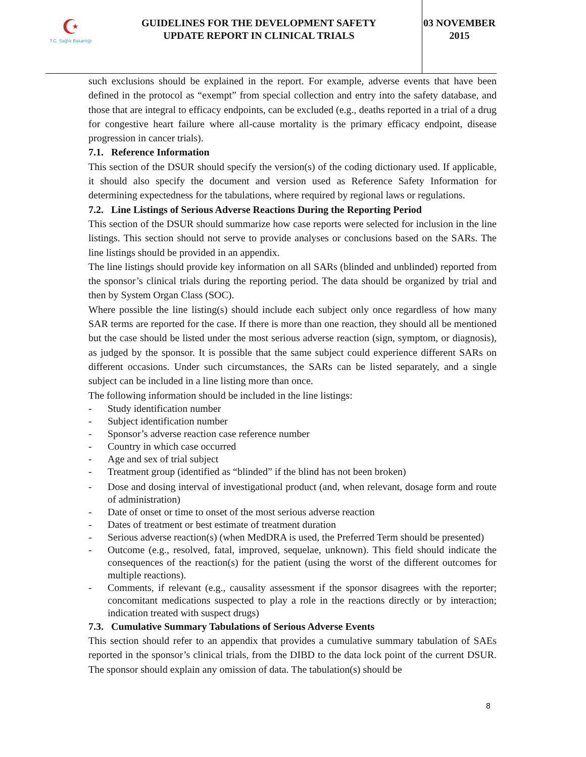☪
T.C. Sağlık Bakanlığı
GUIDELINES FOR THE DEVELOPMENT SAFETY
UPDATE REPORT IN CLINICAL TRIALS
03 NOVEMBER
2015
such exclusions should be explained in the report. For example, adverse events that have been defined in the protocol as “exempt” from special collection and entry into the safety database, and those that are integral to efficacy endpoints, can be excluded (e.g., deaths reported in a trial of a drug for congestive heart failure where all-cause mortality is the primary efficacy endpoint, disease progression in cancer trials).
7.1. Reference Information
This section of the DSUR should specify the version(s) of the coding dictionary used. If applicable, it should also specify the document and version used as Reference Safety Information for determining expectedness for the tabulations, where required by regional laws or regulations.
7.2. Line Listings of Serious Adverse Reactions During the Reporting Period
This section of the DSUR should summarize how case reports were selected for inclusion in the line listings. This section should not serve to provide analyses or conclusions based on the SARs. The line listings should be provided in an appendix.
The line listings should provide key information on all SARs (blinded and unblinded) reported from the sponsor’s clinical trials during the reporting period. The data should be organized by trial and then by System Organ Class (SOC).
Where possible the line listing(s) should include each subject only once regardless of how many SAR terms are reported for the case. If there is more than one reaction, they should all be mentioned but the case should be listed under the most serious adverse reaction (sign, symptom, or diagnosis), as judged by the sponsor. It is possible that the same subject could experience different SARs on different occasions. Under such circumstances, the SARs can be listed separately, and a single subject can be included in a line listing more than once.
The following information should be included in the line listings:
- Study identification number
- Subject identification number
- Sponsor’s adverse reaction case reference number
- Country in which case occurred
- Age and sex of trial subject
- Treatment group (identified as “blinded” if the blind has not been broken)
- Dose and dosing interval of investigational product (and, when relevant, dosage form and route of administration)
- Date of onset or time to onset of the most serious adverse reaction
- Dates of treatment or best estimate of treatment duration
- Serious adverse reaction(s) (when MedDRA is used, the Preferred Term should be presented)
- Outcome (e.g., resolved, fatal, improved, sequelae, unknown). This field should indicate the consequences of the reaction(s) for the patient (using the worst of the different outcomes for multiple reactions).
- Comments, if relevant (e.g., causality assessment if the sponsor disagrees with the reporter; concomitant medications suspected to play a role in the reactions directly or by interaction; indication treated with suspect drugs)
7.3. Cumulative Summary Tabulations of Serious Adverse Events
This section should refer to an appendix that provides a cumulative summary tabulation of SAEs reported in the sponsor’s clinical trials, from the DIBD to the data lock point of the current DSUR. The sponsor should explain any omission of data. The tabulation(s) should be
8